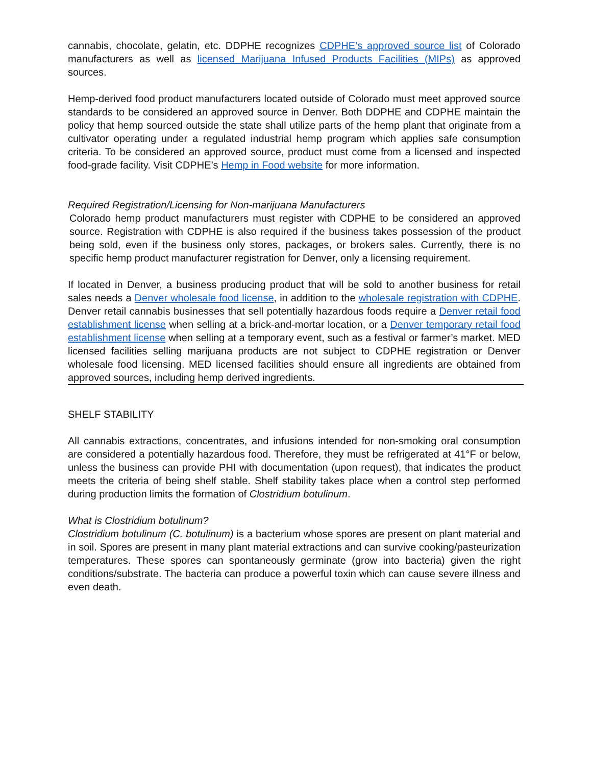cannabis, chocolate, gelatin, etc. DDPHE recognizes CDPHE’s approved source list of Colorado manufacturers as well as licensed Marijuana Infused Products Facilities (MIPs) as approved sources.
Hemp-derived food product manufacturers located outside of Colorado must meet approved source standards to be considered an approved source in Denver. Both DDPHE and CDPHE maintain the policy that hemp sourced outside the state shall utilize parts of the hemp plant that originate from a cultivator operating under a regulated industrial hemp program which applies safe consumption criteria. To be considered an approved source, product must come from a licensed and inspected food-grade facility. Visit CDPHE’s Hemp in Food website for more information.
Required Registration/Licensing for Non-marijuana Manufacturers
Colorado hemp product manufacturers must register with CDPHE to be considered an approved source. Registration with CDPHE is also required if the business takes possession of the product being sold, even if the business only stores, packages, or brokers sales. Currently, there is no specific hemp product manufacturer registration for Denver, only a licensing requirement.
If located in Denver, a business producing product that will be sold to another business for retail sales needs a Denver wholesale food license, in addition to the wholesale registration with CDPHE. Denver retail cannabis businesses that sell potentially hazardous foods require a Denver retail food establishment license when selling at a brick-and-mortar location, or a Denver temporary retail food establishment license when selling at a temporary event, such as a festival or farmer’s market. MED licensed facilities selling marijuana products are not subject to CDPHE registration or Denver wholesale food licensing. MED licensed facilities should ensure all ingredients are obtained from approved sources, including hemp derived ingredients.
SHELF STABILITY
All cannabis extractions, concentrates, and infusions intended for non-smoking oral consumption are considered a potentially hazardous food. Therefore, they must be refrigerated at 41°F or below, unless the business can provide PHI with documentation (upon request), that indicates the product meets the criteria of being shelf stable. Shelf stability takes place when a control step performed during production limits the formation of Clostridium botulinum.
What is Clostridium botulinum?
Clostridium botulinum (C. botulinum) is a bacterium whose spores are present on plant material and in soil. Spores are present in many plant material extractions and can survive cooking/pasteurization temperatures. These spores can spontaneously germinate (grow into bacteria) given the right conditions/substrate. The bacteria can produce a powerful toxin which can cause severe illness and even death.